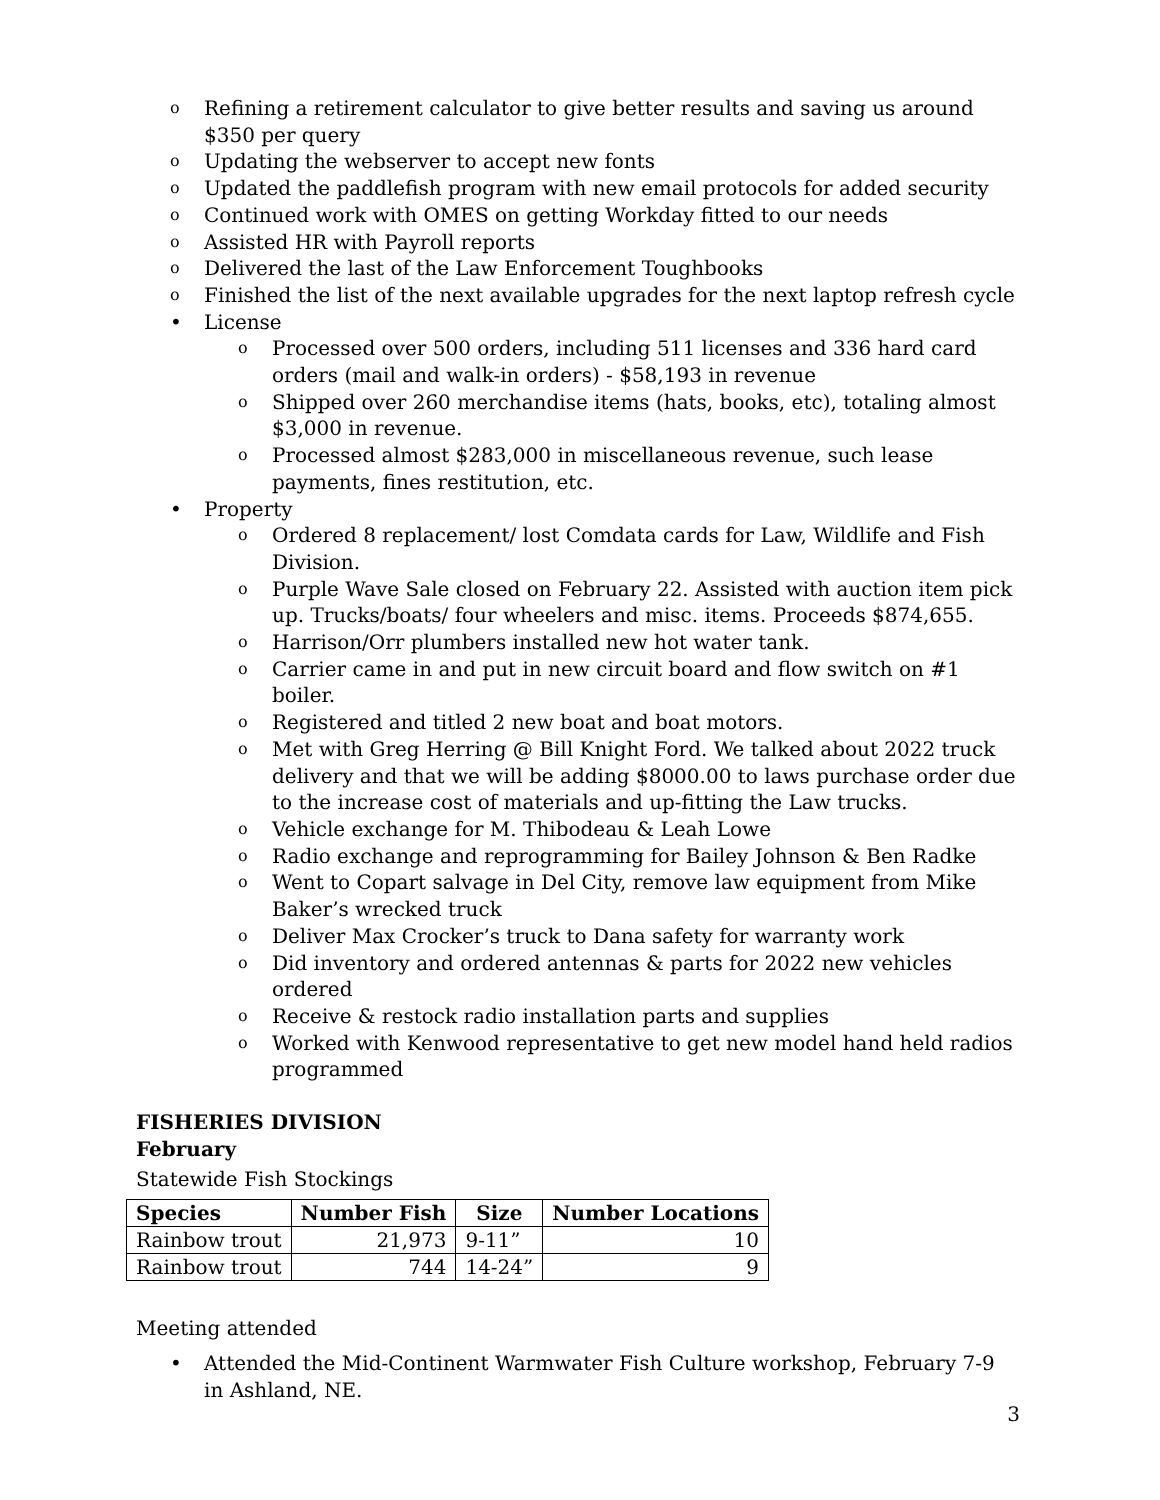o Refining a retirement calculator to give better results and saving us around $350 per query
o Updating the webserver to accept new fonts
o Updated the paddlefish program with new email protocols for added security
o Continued work with OMES on getting Workday fitted to our needs
o Assisted HR with Payroll reports
o Delivered the last of the Law Enforcement Toughbooks
o Finished the list of the next available upgrades for the next laptop refresh cycle
• License
o Processed over 500 orders, including 511 licenses and 336 hard card orders (mail and walk-in orders) - $58,193 in revenue
o Shipped over 260 merchandise items (hats, books, etc), totaling almost $3,000 in revenue.
o Processed almost $283,000 in miscellaneous revenue, such lease payments, fines restitution, etc.
• Property
o Ordered 8 replacement/ lost Comdata cards for Law, Wildlife and Fish Division.
o Purple Wave Sale closed on February 22. Assisted with auction item pick up. Trucks/boats/ four wheelers and misc. items. Proceeds $874,655.
o Harrison/Orr plumbers installed new hot water tank.
o Carrier came in and put in new circuit board and flow switch on #1 boiler.
o Registered and titled 2 new boat and boat motors.
o Met with Greg Herring @ Bill Knight Ford. We talked about 2022 truck delivery and that we will be adding $8000.00 to laws purchase order due to the increase cost of materials and up-fitting the Law trucks.
o Vehicle exchange for M. Thibodeau & Leah Lowe
o Radio exchange and reprogramming for Bailey Johnson & Ben Radke
o Went to Copart salvage in Del City, remove law equipment from Mike Baker’s wrecked truck
o Deliver Max Crocker’s truck to Dana safety for warranty work
o Did inventory and ordered antennas & parts for 2022 new vehicles ordered
o Receive & restock radio installation parts and supplies
o Worked with Kenwood representative to get new model hand held radios programmed
FISHERIES DIVISION
February
Statewide Fish Stockings
| Species | Number Fish | Size | Number Locations |
| --- | --- | --- | --- |
| Rainbow trout | 21,973 | 9-11” | 10 |
| Rainbow trout | 744 | 14-24” | 9 |
Meeting attended
• Attended the Mid-Continent Warmwater Fish Culture workshop, February 7-9 in Ashland, NE.
3